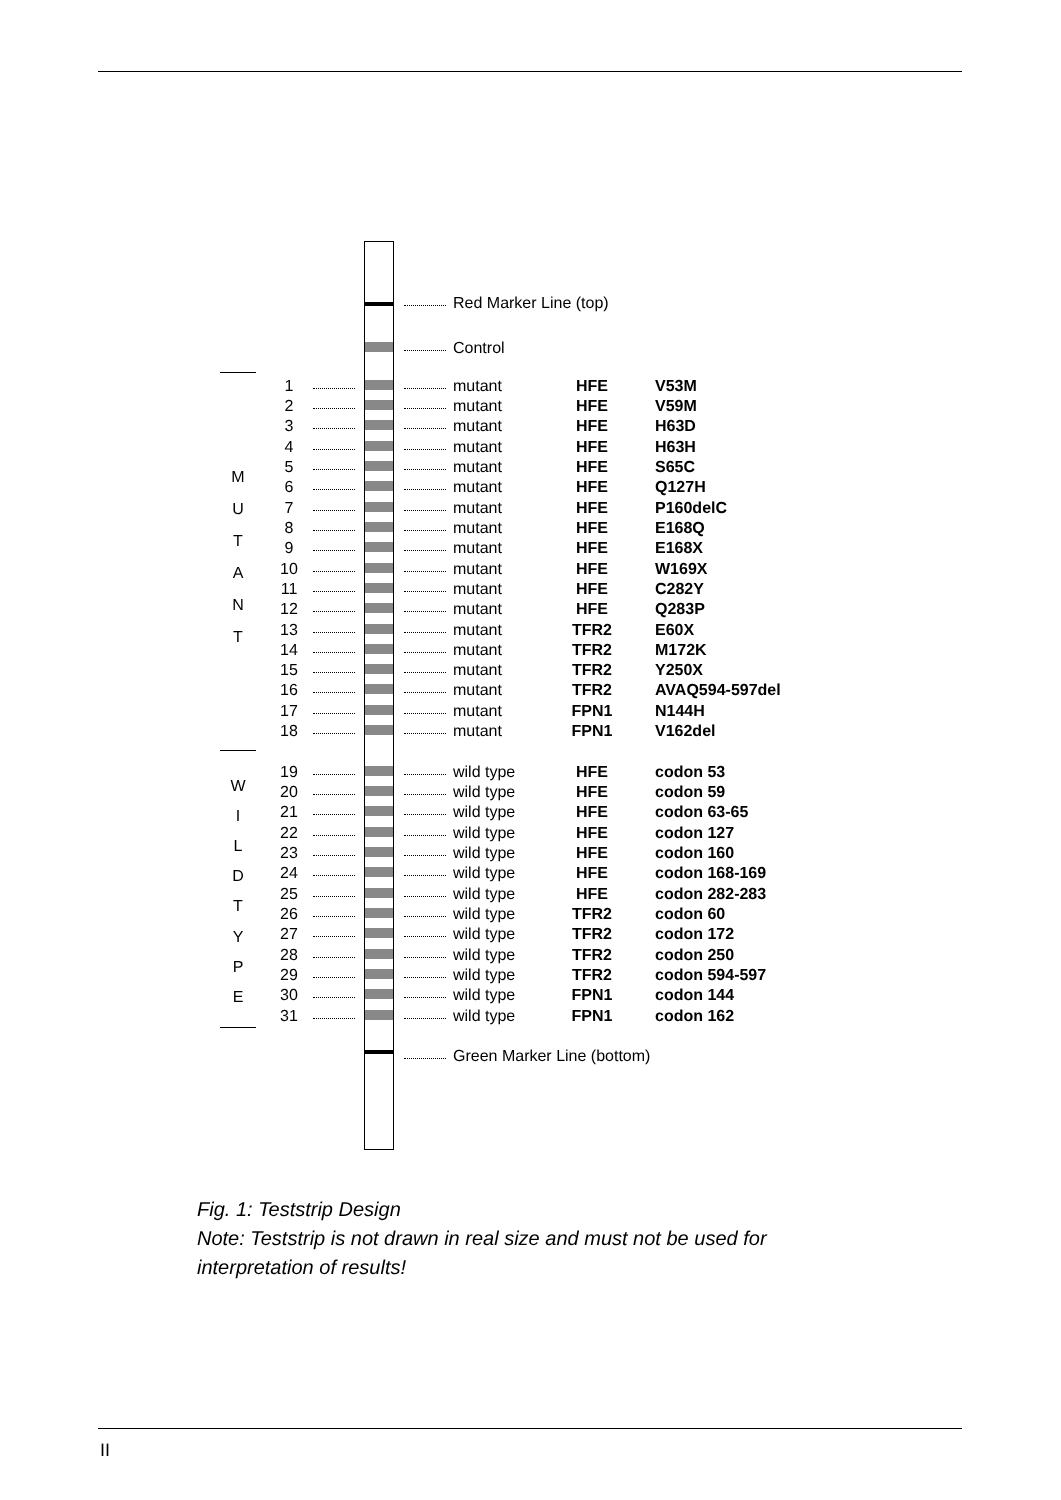Red Marker Line (top)
Control
M
U
T
A
N
T
W
I
L
D
T
Y
P
E
1 mutant HFE V53M
2 mutant HFE V59M
3 mutant HFE H63D
4 mutant HFE H63H
5 mutant HFE S65C
6 mutant HFE Q127H
7 mutant HFE P160delC
8 mutant HFE E168Q
9 mutant HFE E168X
10 mutant HFE W169X
11 mutant HFE C282Y
12 mutant HFE Q283P
13 mutant TFR2 E60X
14 mutant TFR2 M172K
15 mutant TFR2 Y250X
16 mutant TFR2 AVAQ594-597del
17 mutant FPN1 N144H
18 mutant FPN1 V162del
19 wild type HFE codon 53
20 wild type HFE codon 59
21 wild type HFE codon 63-65
22 wild type HFE codon 127
23 wild type HFE codon 160
24 wild type HFE codon 168-169
25 wild type HFE codon 282-283
26 wild type TFR2 codon 60
27 wild type TFR2 codon 172
28 wild type TFR2 codon 250
29 wild type TFR2 codon 594-597
30 wild type FPN1 codon 144
31 wild type FPN1 codon 162
Green Marker Line (bottom)
Fig. 1: Teststrip Design
Note: Teststrip is not drawn in real size and must not be used for
interpretation of results!
II